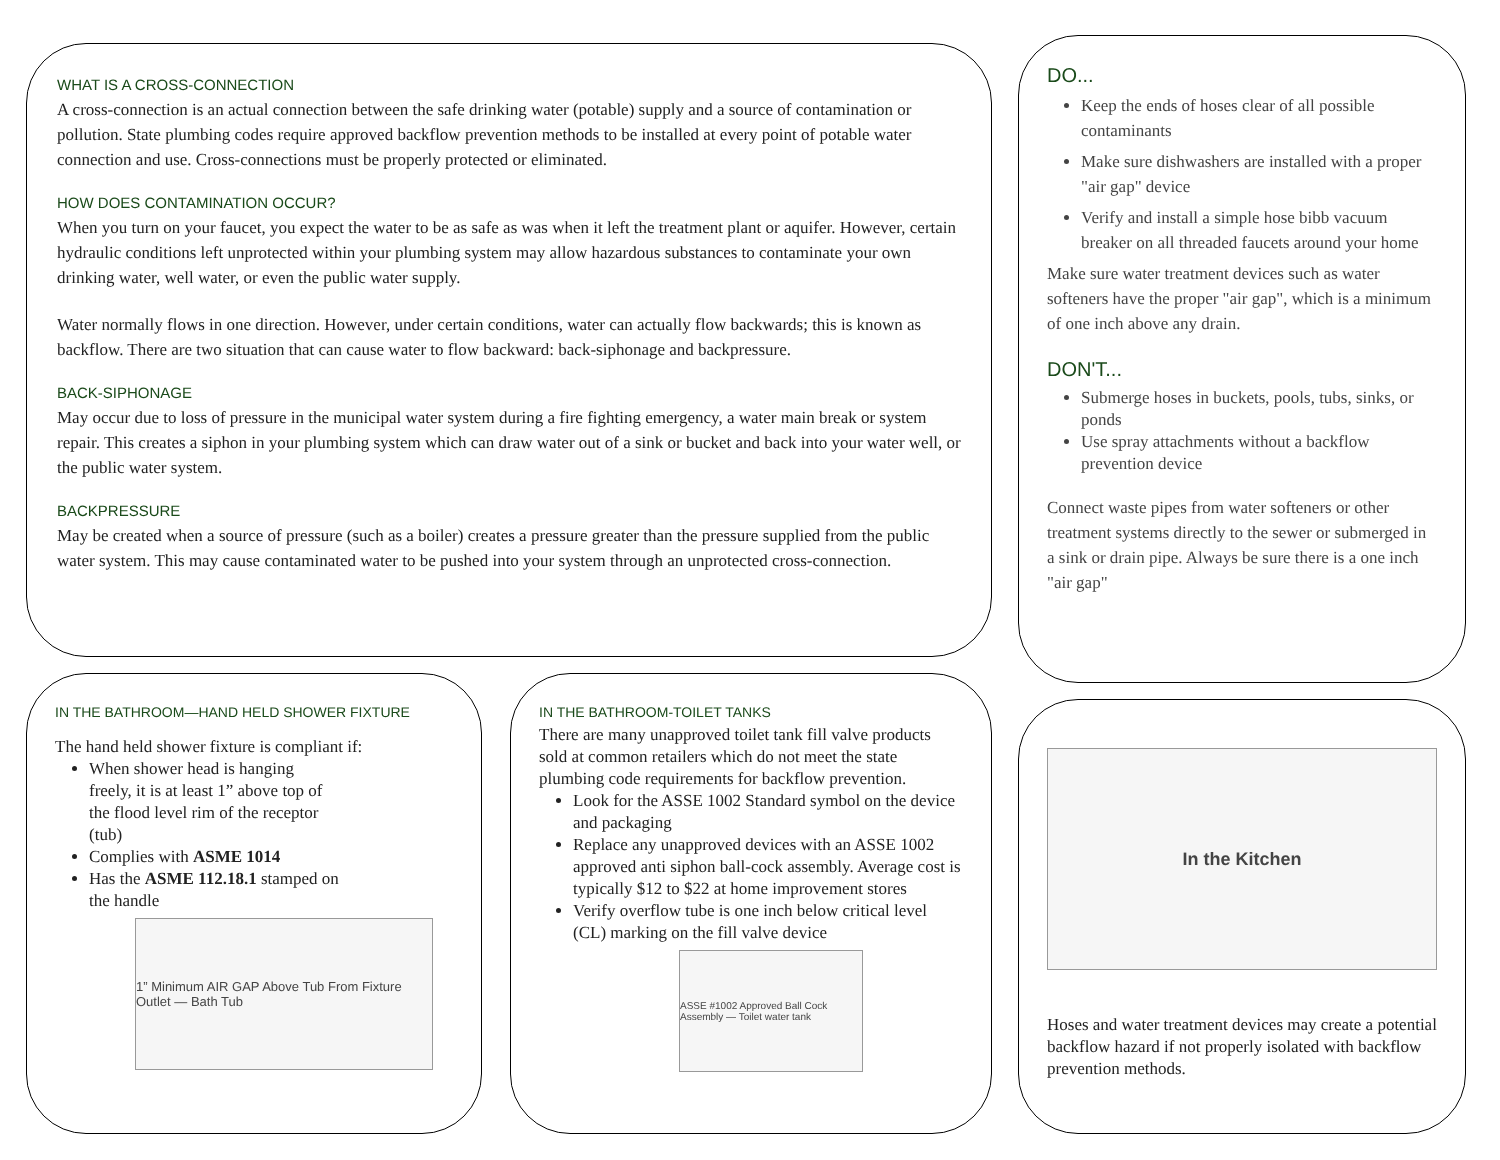WHAT IS A CROSS-CONNECTION
A cross-connection is an actual connection between the safe drinking water (potable) supply and a source of contamination or pollution. State plumbing codes require approved backflow prevention methods to be installed at every point of potable water connection and use. Cross-connections must be properly protected or eliminated.
HOW DOES CONTAMINATION OCCUR?
When you turn on your faucet, you expect the water to be as safe as was when it left the treatment plant or aquifer. However, certain hydraulic conditions left unprotected within your plumbing system may allow hazardous substances to contaminate your own drinking water, well water, or even the public water supply.
Water normally flows in one direction. However, under certain conditions, water can actually flow backwards; this is known as backflow. There are two situation that can cause water to flow backward: back-siphonage and backpressure.
BACK-SIPHONAGE
May occur due to loss of pressure in the municipal water system during a fire fighting emergency, a water main break or system repair. This creates a siphon in your plumbing system which can draw water out of a sink or bucket and back into your water well, or the public water system.
BACKPRESSURE
May be created when a source of pressure (such as a boiler) creates a pressure greater than the pressure supplied from the public water system. This may cause contaminated water to be pushed into your system through an unprotected cross-connection.
DO...
Keep the ends of hoses clear of all possible contaminants
Make sure dishwashers are installed with a proper "air gap" device
Verify and install a simple hose bibb vacuum breaker on all threaded faucets around your home
Make sure water treatment devices such as water softeners have the proper "air gap", which is a minimum of one inch above any drain.
DON'T...
Submerge hoses in buckets, pools, tubs, sinks, or ponds
Use spray attachments without a backflow prevention device
Connect waste pipes from water softeners or other treatment systems directly to the sewer or submerged in a sink or drain pipe. Always be sure there is a one inch "air gap"
IN THE BATHROOM—HAND HELD SHOWER FIXTURE
The hand held shower fixture is compliant if:
When shower head is hanging freely, it is at least 1” above top of the flood level rim of the receptor (tub)
Complies with ASME 1014
Has the ASME 112.18.1 stamped on the handle
1” Minimum AIR GAP Above Tub From Fixture Outlet — Bath Tub
IN THE BATHROOM-TOILET TANKS
There are many unapproved toilet tank fill valve products sold at common retailers which do not meet the state plumbing code requirements for backflow prevention.
Look for the ASSE 1002 Standard symbol on the device and packaging
Replace any unapproved devices with an ASSE 1002 approved anti siphon ball-cock assembly. Average cost is typically $12 to $22 at home improvement stores
Verify overflow tube is one inch below critical level (CL) marking on the fill valve device
ASSE #1002 Approved Ball Cock Assembly — Toilet water tank
In the Kitchen
Hoses and water treatment devices may create a potential backflow hazard if not properly isolated with backflow prevention methods.